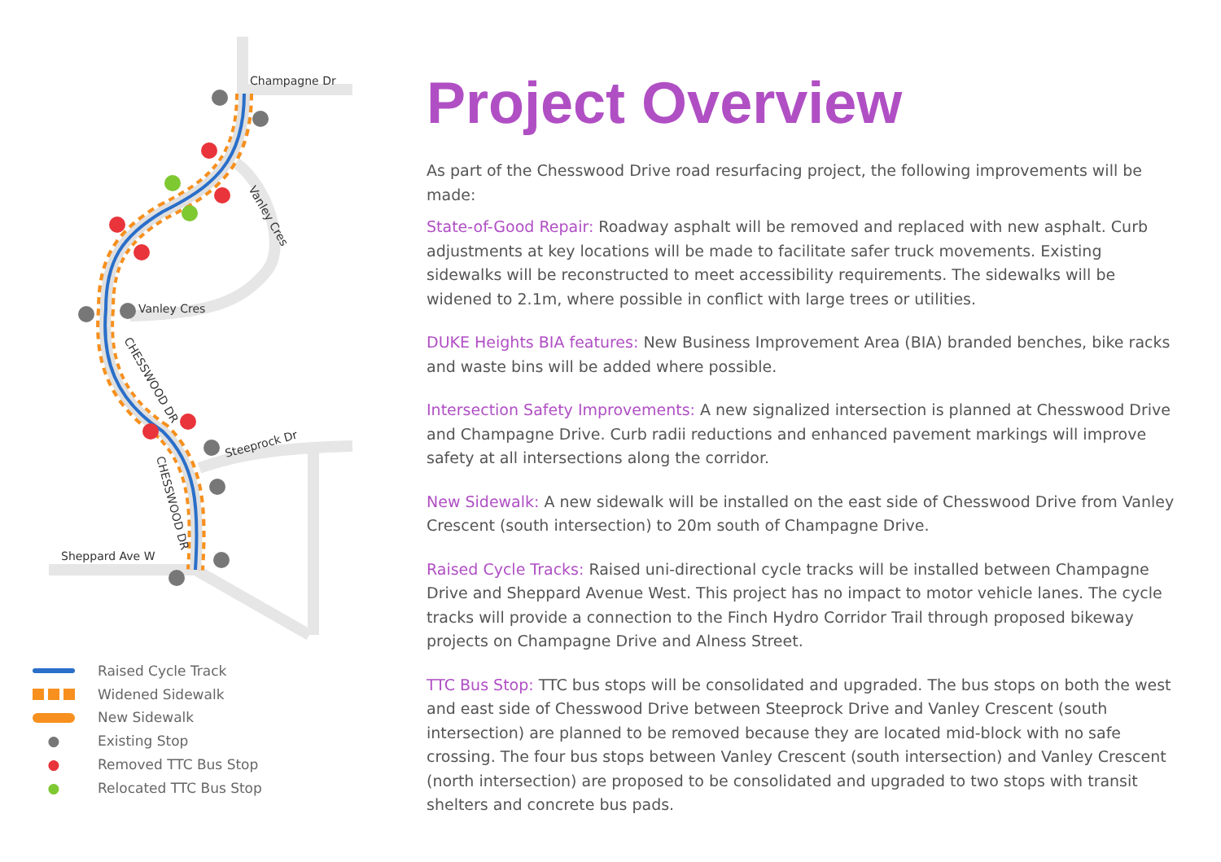Champagne Dr
Vanley Cres
Sheppard Ave W
Steeprock Dr
Vanley Cres
CHESSWOOD DR
CHESSWOOD DR
Raised Cycle Track
Widened Sidewalk
New Sidewalk
● Existing Stop
● Removed TTC Bus Stop
● Relocated TTC Bus Stop
Project Overview
As part of the Chesswood Drive road resurfacing project, the following improvements will be made:
State-of-Good Repair: Roadway asphalt will be removed and replaced with new asphalt. Curb adjustments at key locations will be made to facilitate safer truck movements. Existing sidewalks will be reconstructed to meet accessibility requirements. The sidewalks will be widened to 2.1m, where possible in conflict with large trees or utilities.
DUKE Heights BIA features: New Business Improvement Area (BIA) branded benches, bike racks and waste bins will be added where possible.
Intersection Safety Improvements: A new signalized intersection is planned at Chesswood Drive and Champagne Drive. Curb radii reductions and enhanced pavement markings will improve safety at all intersections along the corridor.
New Sidewalk: A new sidewalk will be installed on the east side of Chesswood Drive from Vanley Crescent (south intersection) to 20m south of Champagne Drive.
Raised Cycle Tracks: Raised uni-directional cycle tracks will be installed between Champagne Drive and Sheppard Avenue West. This project has no impact to motor vehicle lanes. The cycle tracks will provide a connection to the Finch Hydro Corridor Trail through proposed bikeway projects on Champagne Drive and Alness Street.
TTC Bus Stop: TTC bus stops will be consolidated and upgraded. The bus stops on both the west and east side of Chesswood Drive between Steeprock Drive and Vanley Crescent (south intersection) are planned to be removed because they are located mid-block with no safe crossing. The four bus stops between Vanley Crescent (south intersection) and Vanley Crescent (north intersection) are proposed to be consolidated and upgraded to two stops with transit shelters and concrete bus pads.